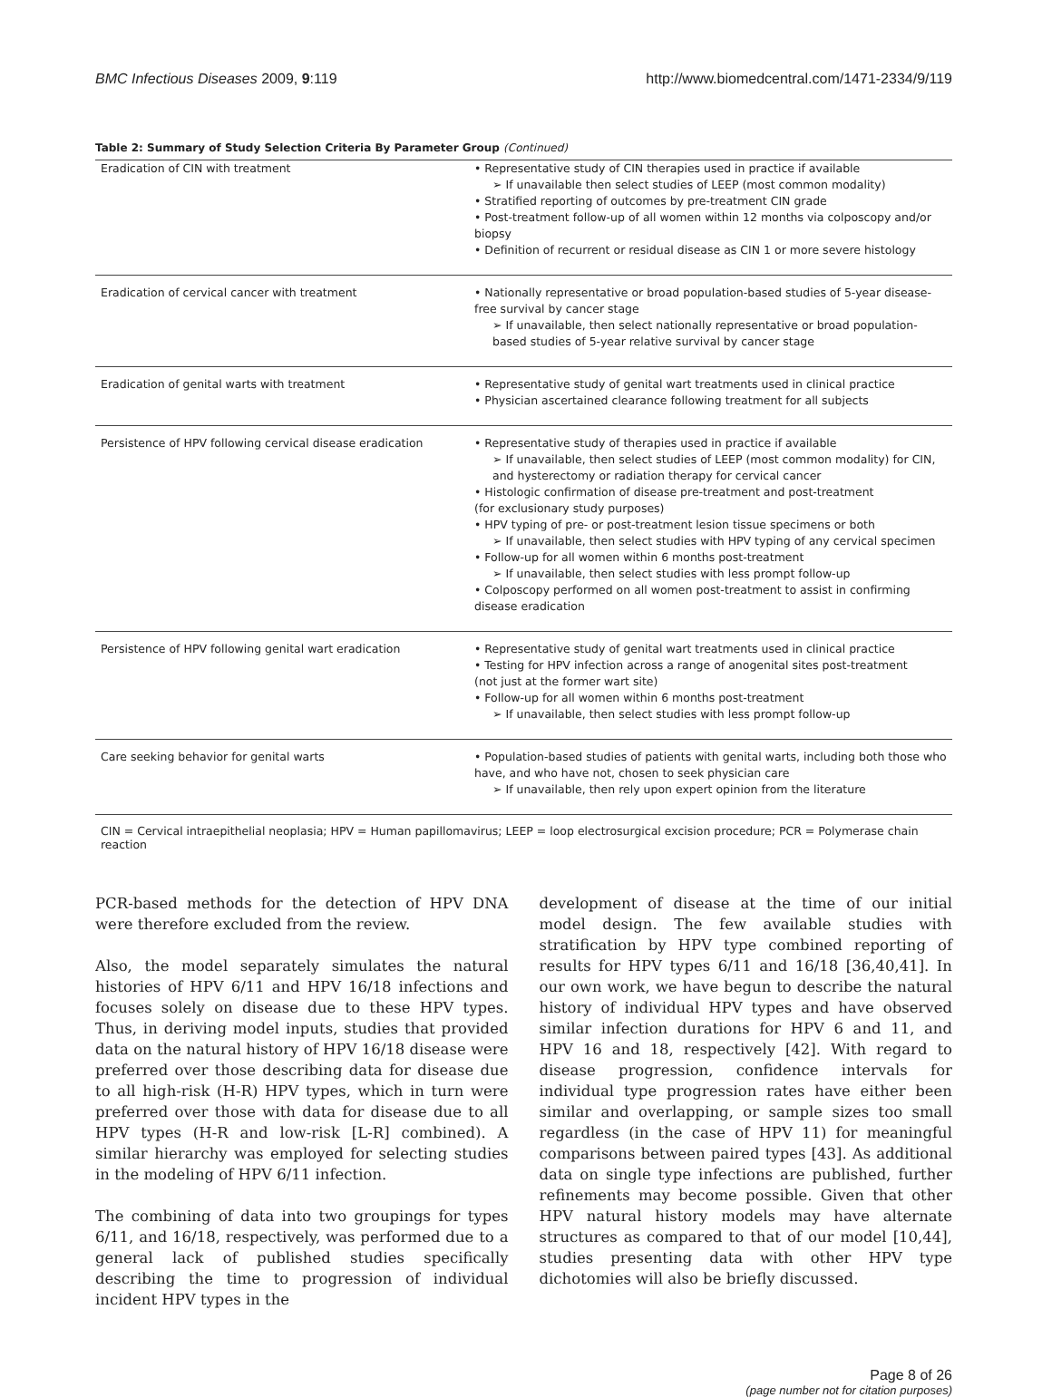BMC Infectious Diseases 2009, 9:119 http://www.biomedcentral.com/1471-2334/9/119
Table 2: Summary of Study Selection Criteria By Parameter Group (Continued)
| Eradication of CIN with treatment | • Representative study of CIN therapies used in practice if available ➢ If unavailable then select studies of LEEP (most common modality) • Stratified reporting of outcomes by pre-treatment CIN grade • Post-treatment follow-up of all women within 12 months via colposcopy and/or biopsy • Definition of recurrent or residual disease as CIN 1 or more severe histology |
| Eradication of cervical cancer with treatment | • Nationally representative or broad population-based studies of 5-year disease-free survival by cancer stage ➢ If unavailable, then select nationally representative or broad population-based studies of 5-year relative survival by cancer stage |
| Eradication of genital warts with treatment | • Representative study of genital wart treatments used in clinical practice • Physician ascertained clearance following treatment for all subjects |
| Persistence of HPV following cervical disease eradication | • Representative study of therapies used in practice if available ➢ If unavailable, then select studies of LEEP (most common modality) for CIN, and hysterectomy or radiation therapy for cervical cancer • Histologic confirmation of disease pre-treatment and post-treatment (for exclusionary study purposes) • HPV typing of pre- or post-treatment lesion tissue specimens or both ➢ If unavailable, then select studies with HPV typing of any cervical specimen • Follow-up for all women within 6 months post-treatment ➢ If unavailable, then select studies with less prompt follow-up • Colposcopy performed on all women post-treatment to assist in confirming disease eradication |
| Persistence of HPV following genital wart eradication | • Representative study of genital wart treatments used in clinical practice • Testing for HPV infection across a range of anogenital sites post-treatment (not just at the former wart site) • Follow-up for all women within 6 months post-treatment ➢ If unavailable, then select studies with less prompt follow-up |
| Care seeking behavior for genital warts | • Population-based studies of patients with genital warts, including both those who have, and who have not, chosen to seek physician care ➢ If unavailable, then rely upon expert opinion from the literature |
CIN = Cervical intraepithelial neoplasia; HPV = Human papillomavirus; LEEP = loop electrosurgical excision procedure; PCR = Polymerase chain reaction
PCR-based methods for the detection of HPV DNA were therefore excluded from the review.
Also, the model separately simulates the natural histories of HPV 6/11 and HPV 16/18 infections and focuses solely on disease due to these HPV types. Thus, in deriving model inputs, studies that provided data on the natural history of HPV 16/18 disease were preferred over those describing data for disease due to all high-risk (H-R) HPV types, which in turn were preferred over those with data for disease due to all HPV types (H-R and low-risk [L-R] combined). A similar hierarchy was employed for selecting studies in the modeling of HPV 6/11 infection.
The combining of data into two groupings for types 6/11, and 16/18, respectively, was performed due to a general lack of published studies specifically describing the time to progression of individual incident HPV types in the
development of disease at the time of our initial model design. The few available studies with stratification by HPV type combined reporting of results for HPV types 6/11 and 16/18 [36,40,41]. In our own work, we have begun to describe the natural history of individual HPV types and have observed similar infection durations for HPV 6 and 11, and HPV 16 and 18, respectively [42]. With regard to disease progression, confidence intervals for individual type progression rates have either been similar and overlapping, or sample sizes too small regardless (in the case of HPV 11) for meaningful comparisons between paired types [43]. As additional data on single type infections are published, further refinements may become possible. Given that other HPV natural history models may have alternate structures as compared to that of our model [10,44], studies presenting data with other HPV type dichotomies will also be briefly discussed.
Page 8 of 26
(page number not for citation purposes)